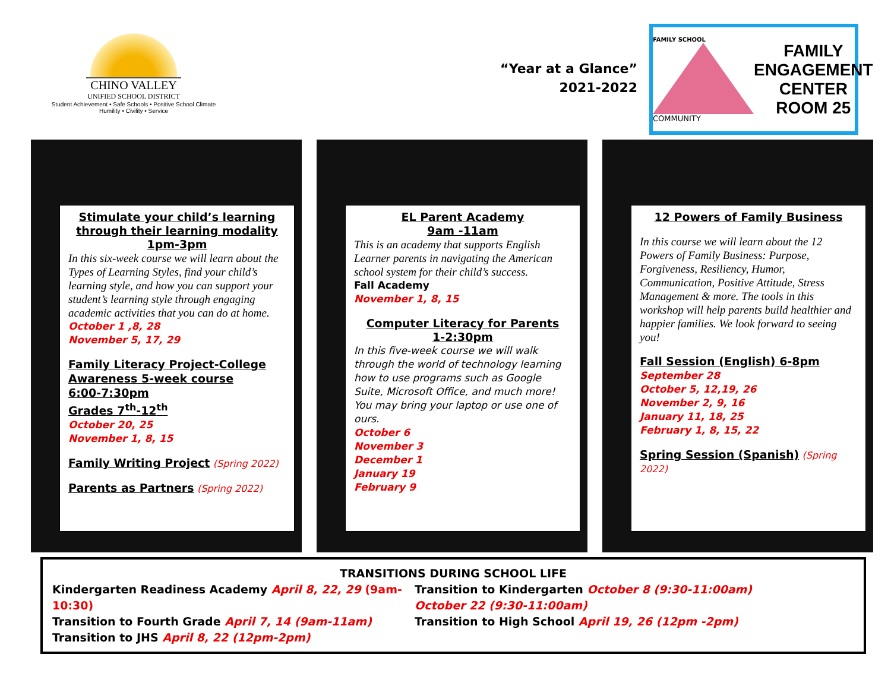CHINO VALLEY
UNIFIED SCHOOL DISTRICT
Student Achievement • Safe Schools • Positive School Climate
Humility • Civility • Service
“Year at a Glance”
2021-2022
FAMILY SCHOOL
COMMUNITY
FAMILY
ENGAGEMENT
CENTER
ROOM 25
Stimulate your child’s learning through their learning modality
1pm-3pm
In this six-week course we will learn about the Types of Learning Styles, find your child’s learning style, and how you can support your student’s learning style through engaging academic activities that you can do at home.
October 1 ,8, 28
November 5, 17, 29
Family Literacy Project-College Awareness 5-week course
6:00-7:30pm
Grades 7<sup>th</sup>-12<sup>th</sup>
October 20, 25
November 1, 8, 15
Family Writing Project (Spring 2022)
Parents as Partners (Spring 2022)
EL Parent Academy
9am -11am
This is an academy that supports English Learner parents in navigating the American school system for their child’s success.
Fall Academy
November 1, 8, 15
Computer Literacy for Parents
1-2:30pm
In this five-week course we will walk through the world of technology learning how to use programs such as Google Suite, Microsoft Office, and much more!
You may bring your laptop or use one of ours.
October 6
November 3
December 1
January 19
February 9
12 Powers of Family Business
In this course we will learn about the 12 Powers of Family Business: Purpose, Forgiveness, Resiliency, Humor, Communication, Positive Attitude, Stress Management & more. The tools in this workshop will help parents build healthier and happier families. We look forward to seeing you!
Fall Session (English) 6-8pm
September 28
October 5, 12,19, 26
November 2, 9, 16
January 11, 18, 25
February 1, 8, 15, 22
Spring Session (Spanish) (Spring 2022)
TRANSITIONS DURING SCHOOL LIFE
Kindergarten Readiness Academy April 8, 22, 29 (9am-10:30)
Transition to Kindergarten October 8 (9:30-11:00am)
October 22 (9:30-11:00am)
Transition to Fourth Grade April 7, 14 (9am-11am) Transition to High School April 19, 26 (12pm -2pm)
Transition to JHS April 8, 22 (12pm-2pm)